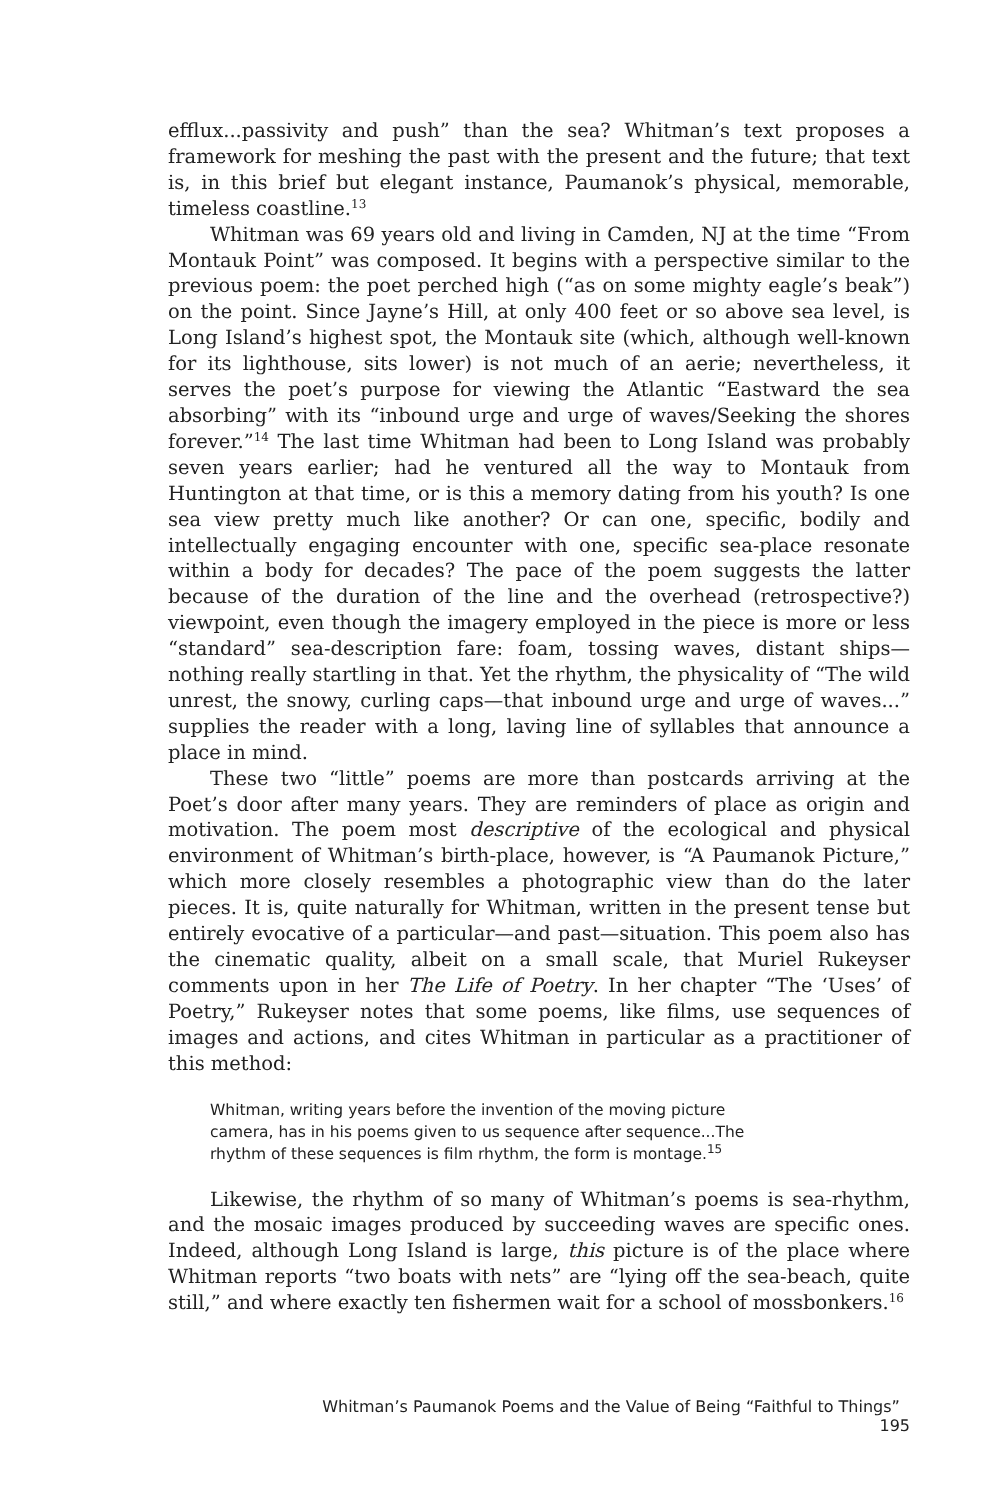efflux...passivity and push” than the sea? Whitman’s text proposes a framework for meshing the past with the present and the future; that text is, in this brief but elegant instance, Paumanok’s physical, memorable, timeless coastline.<sup>13</sup>
Whitman was 69 years old and living in Camden, NJ at the time “From Montauk Point” was composed. It begins with a perspective similar to the previous poem: the poet perched high (“as on some mighty eagle’s beak”) on the point. Since Jayne’s Hill, at only 400 feet or so above sea level, is Long Island’s highest spot, the Montauk site (which, although well-known for its lighthouse, sits lower) is not much of an aerie; nevertheless, it serves the poet’s purpose for viewing the Atlantic “Eastward the sea absorbing” with its “inbound urge and urge of waves/Seeking the shores forever.”<sup>14</sup> The last time Whitman had been to Long Island was probably seven years earlier; had he ventured all the way to Montauk from Huntington at that time, or is this a memory dating from his youth? Is one sea view pretty much like another? Or can one, specific, bodily and intellectually engaging encounter with one, specific sea-place resonate within a body for decades? The pace of the poem suggests the latter because of the duration of the line and the overhead (retrospective?) viewpoint, even though the imagery employed in the piece is more or less “standard” sea-description fare: foam, tossing waves, distant ships—nothing really startling in that. Yet the rhythm, the physicality of “The wild unrest, the snowy, curling caps—that inbound urge and urge of waves...” supplies the reader with a long, laving line of syllables that announce a place in mind.
These two “little” poems are more than postcards arriving at the Poet’s door after many years. They are reminders of place as origin and motivation. The poem most descriptive of the ecological and physical environment of Whitman’s birth-place, however, is “A Paumanok Picture,” which more closely resembles a photographic view than do the later pieces. It is, quite naturally for Whitman, written in the present tense but entirely evocative of a particular—and past—situation. This poem also has the cinematic quality, albeit on a small scale, that Muriel Rukeyser comments upon in her The Life of Poetry. In her chapter “The ‘Uses’ of Poetry,” Rukeyser notes that some poems, like films, use sequences of images and actions, and cites Whitman in particular as a practitioner of this method:
Whitman, writing years before the invention of the moving picture camera, has in his poems given to us sequence after sequence...The rhythm of these sequences is film rhythm, the form is montage.<sup>15</sup>
Likewise, the rhythm of so many of Whitman’s poems is sea-rhythm, and the mosaic images produced by succeeding waves are specific ones. Indeed, although Long Island is large, this picture is of the place where Whitman reports “two boats with nets” are “lying off the sea-beach, quite still,” and where exactly ten fishermen wait for a school of mossbonkers.<sup>16</sup>
Whitman’s Paumanok Poems and the Value of Being “Faithful to Things” 195